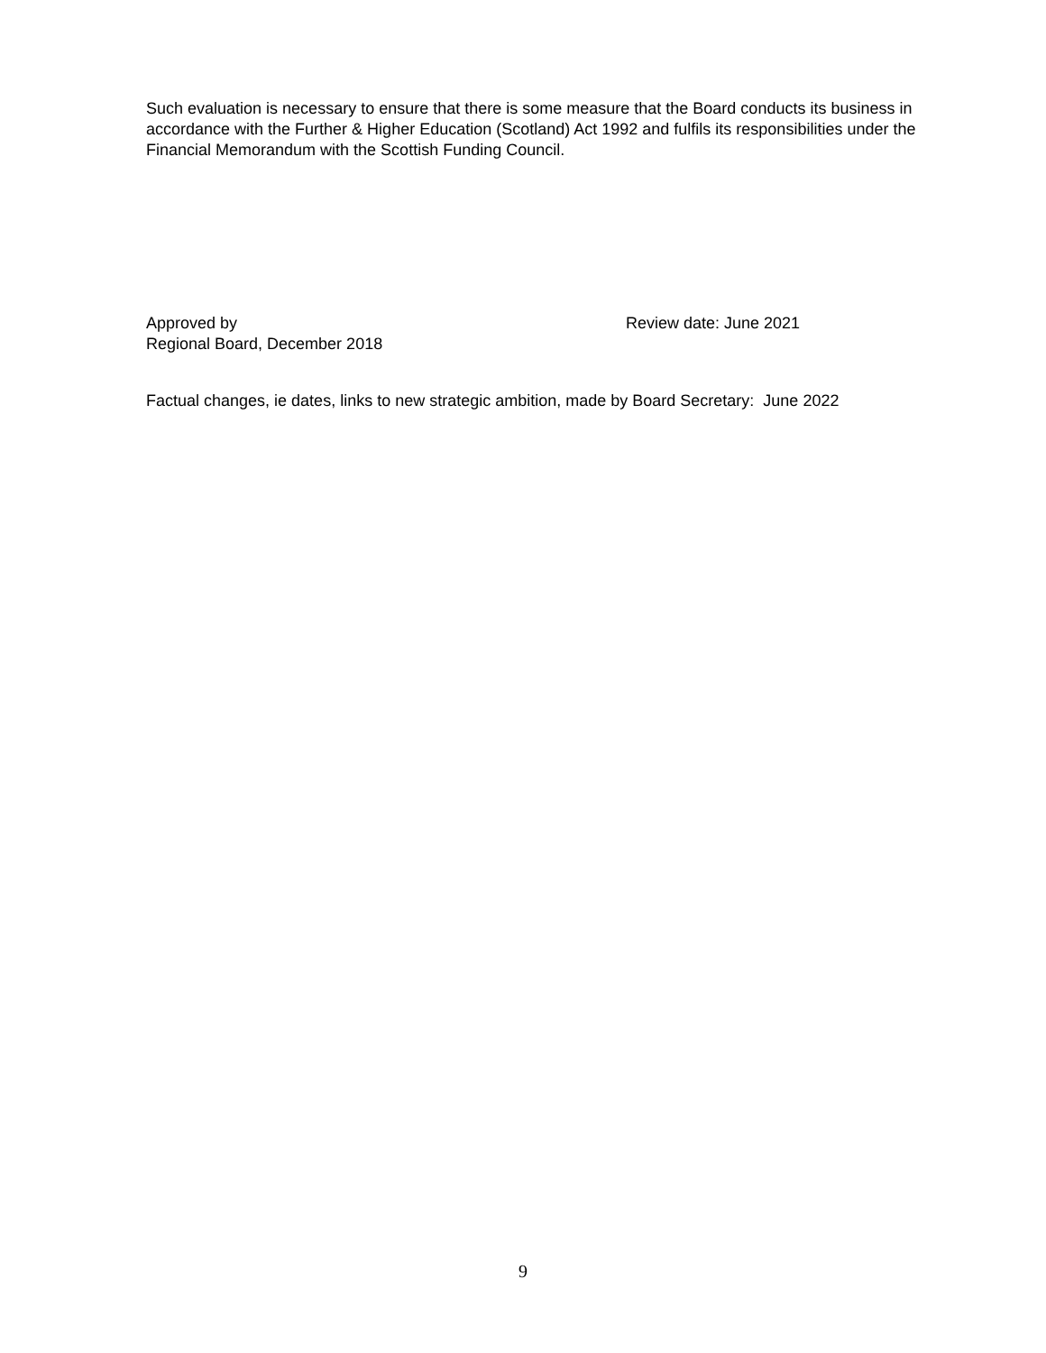Such evaluation is necessary to ensure that there is some measure that the Board conducts its business in accordance with the Further & Higher Education (Scotland) Act 1992 and fulfils its responsibilities under the Financial Memorandum with the Scottish Funding Council.
Approved by
Regional Board, December 2018
Review date: June 2021
Factual changes, ie dates, links to new strategic ambition, made by Board Secretary: June 2022
9